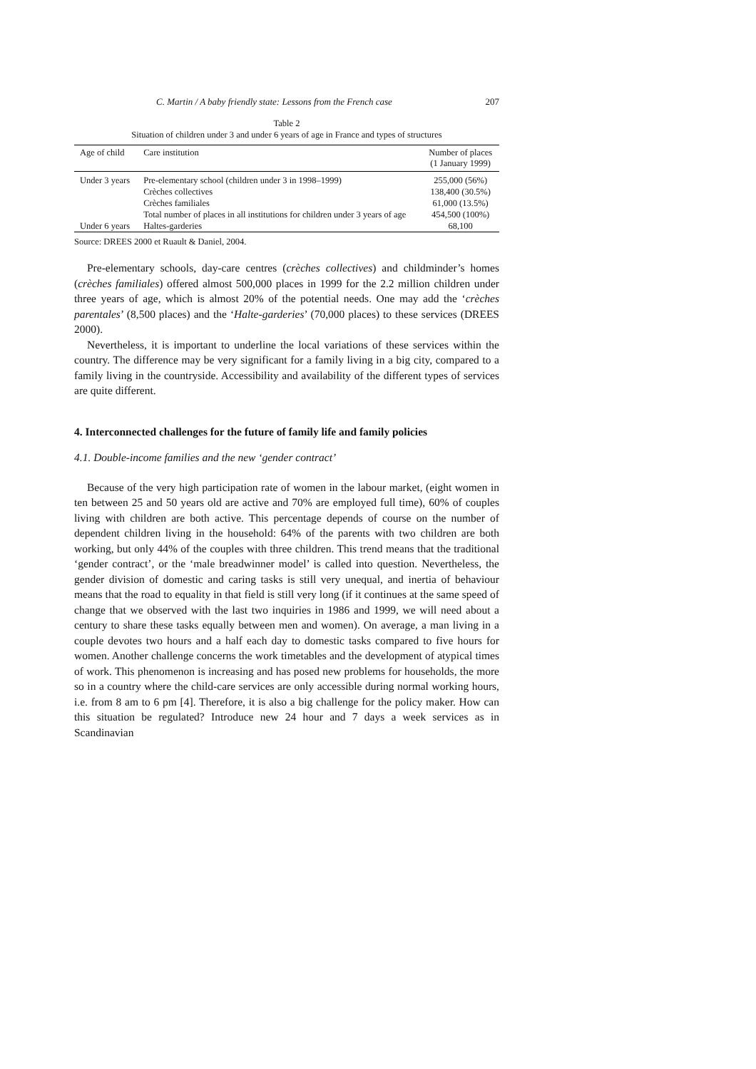C. Martin / A baby friendly state: Lessons from the French case 207
Table 2
Situation of children under 3 and under 6 years of age in France and types of structures
| Age of child | Care institution | Number of places (1 January 1999) |
| --- | --- | --- |
| Under 3 years | Pre-elementary school (children under 3 in 1998–1999) Crèches collectives Crèches familiales Total number of places in all institutions for children under 3 years of age | 255,000 (56%) 138,400 (30.5%) 61,000 (13.5%) 454,500 (100%) |
| Under 6 years | Haltes-garderies | 68,100 |
Source: DREES 2000 et Ruault & Daniel, 2004.
Pre-elementary schools, day-care centres (crèches collectives) and childminder’s homes (crèches familiales) offered almost 500,000 places in 1999 for the 2.2 million children under three years of age, which is almost 20% of the potential needs. One may add the ‘crèches parentales’ (8,500 places) and the ‘Halte-garderies’ (70,000 places) to these services (DREES 2000).
Nevertheless, it is important to underline the local variations of these services within the country. The difference may be very significant for a family living in a big city, compared to a family living in the countryside. Accessibility and availability of the different types of services are quite different.
4. Interconnected challenges for the future of family life and family policies
4.1. Double-income families and the new ‘gender contract’
Because of the very high participation rate of women in the labour market, (eight women in ten between 25 and 50 years old are active and 70% are employed full time), 60% of couples living with children are both active. This percentage depends of course on the number of dependent children living in the household: 64% of the parents with two children are both working, but only 44% of the couples with three children. This trend means that the traditional ‘gender contract’, or the ‘male breadwinner model’ is called into question. Nevertheless, the gender division of domestic and caring tasks is still very unequal, and inertia of behaviour means that the road to equality in that field is still very long (if it continues at the same speed of change that we observed with the last two inquiries in 1986 and 1999, we will need about a century to share these tasks equally between men and women). On average, a man living in a couple devotes two hours and a half each day to domestic tasks compared to five hours for women. Another challenge concerns the work timetables and the development of atypical times of work. This phenomenon is increasing and has posed new problems for households, the more so in a country where the child-care services are only accessible during normal working hours, i.e. from 8 am to 6 pm [4]. Therefore, it is also a big challenge for the policy maker. How can this situation be regulated? Introduce new 24 hour and 7 days a week services as in Scandinavian